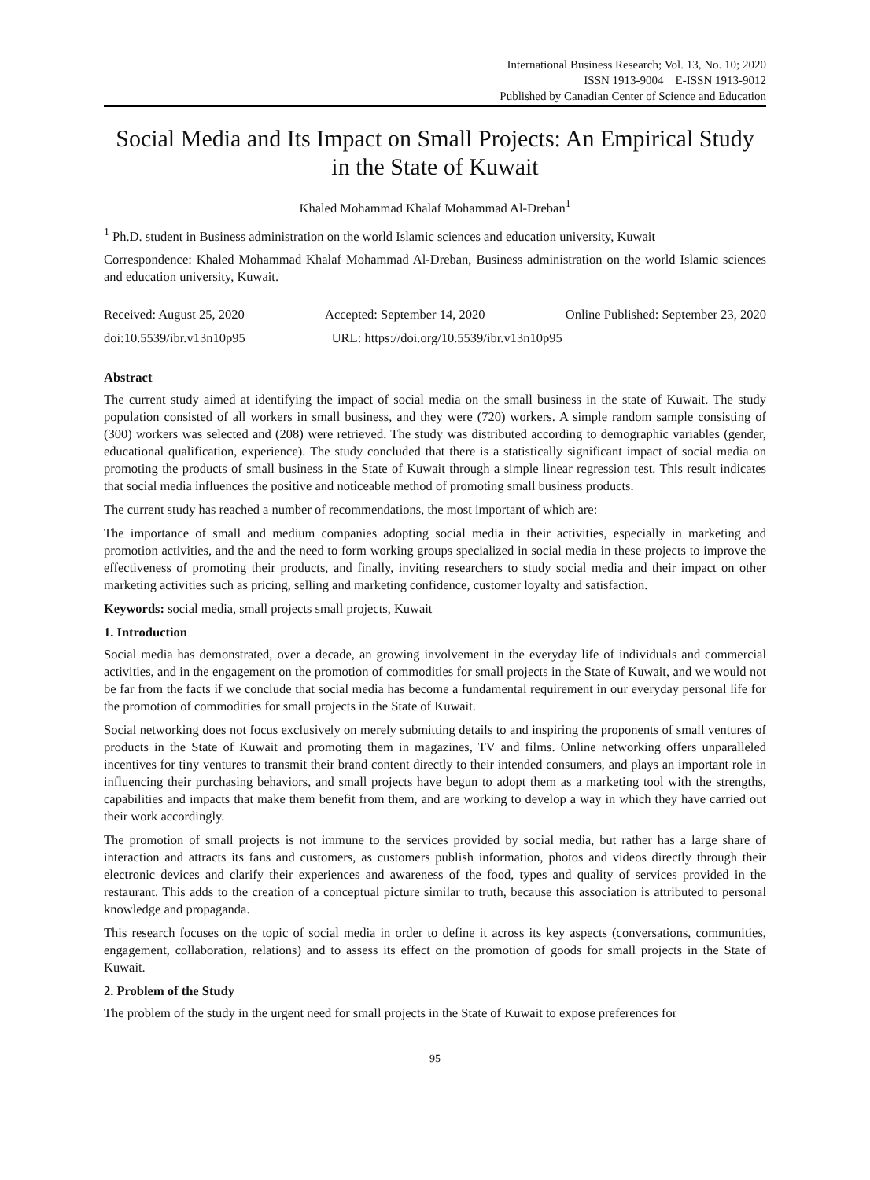International Business Research; Vol. 13, No. 10; 2020
ISSN 1913-9004 E-ISSN 1913-9012
Published by Canadian Center of Science and Education
Social Media and Its Impact on Small Projects: An Empirical Study in the State of Kuwait
Khaled Mohammad Khalaf Mohammad Al-Dreban<sup>1</sup>
<sup>1</sup> Ph.D. student in Business administration on the world Islamic sciences and education university, Kuwait
Correspondence: Khaled Mohammad Khalaf Mohammad Al-Dreban, Business administration on the world Islamic sciences and education university, Kuwait.
Received: August 25, 2020 Accepted: September 14, 2020 Online Published: September 23, 2020
doi:10.5539/ibr.v13n10p95 URL: https://doi.org/10.5539/ibr.v13n10p95
Abstract
The current study aimed at identifying the impact of social media on the small business in the state of Kuwait. The study population consisted of all workers in small business, and they were (720) workers. A simple random sample consisting of (300) workers was selected and (208) were retrieved. The study was distributed according to demographic variables (gender, educational qualification, experience). The study concluded that there is a statistically significant impact of social media on promoting the products of small business in the State of Kuwait through a simple linear regression test. This result indicates that social media influences the positive and noticeable method of promoting small business products.
The current study has reached a number of recommendations, the most important of which are:
The importance of small and medium companies adopting social media in their activities, especially in marketing and promotion activities, and the and the need to form working groups specialized in social media in these projects to improve the effectiveness of promoting their products, and finally, inviting researchers to study social media and their impact on other marketing activities such as pricing, selling and marketing confidence, customer loyalty and satisfaction.
Keywords: social media, small projects small projects, Kuwait
1. Introduction
Social media has demonstrated, over a decade, an growing involvement in the everyday life of individuals and commercial activities, and in the engagement on the promotion of commodities for small projects in the State of Kuwait, and we would not be far from the facts if we conclude that social media has become a fundamental requirement in our everyday personal life for the promotion of commodities for small projects in the State of Kuwait.
Social networking does not focus exclusively on merely submitting details to and inspiring the proponents of small ventures of products in the State of Kuwait and promoting them in magazines, TV and films. Online networking offers unparalleled incentives for tiny ventures to transmit their brand content directly to their intended consumers, and plays an important role in influencing their purchasing behaviors, and small projects have begun to adopt them as a marketing tool with the strengths, capabilities and impacts that make them benefit from them, and are working to develop a way in which they have carried out their work accordingly.
The promotion of small projects is not immune to the services provided by social media, but rather has a large share of interaction and attracts its fans and customers, as customers publish information, photos and videos directly through their electronic devices and clarify their experiences and awareness of the food, types and quality of services provided in the restaurant. This adds to the creation of a conceptual picture similar to truth, because this association is attributed to personal knowledge and propaganda.
This research focuses on the topic of social media in order to define it across its key aspects (conversations, communities, engagement, collaboration, relations) and to assess its effect on the promotion of goods for small projects in the State of Kuwait.
2. Problem of the Study
The problem of the study in the urgent need for small projects in the State of Kuwait to expose preferences for
95